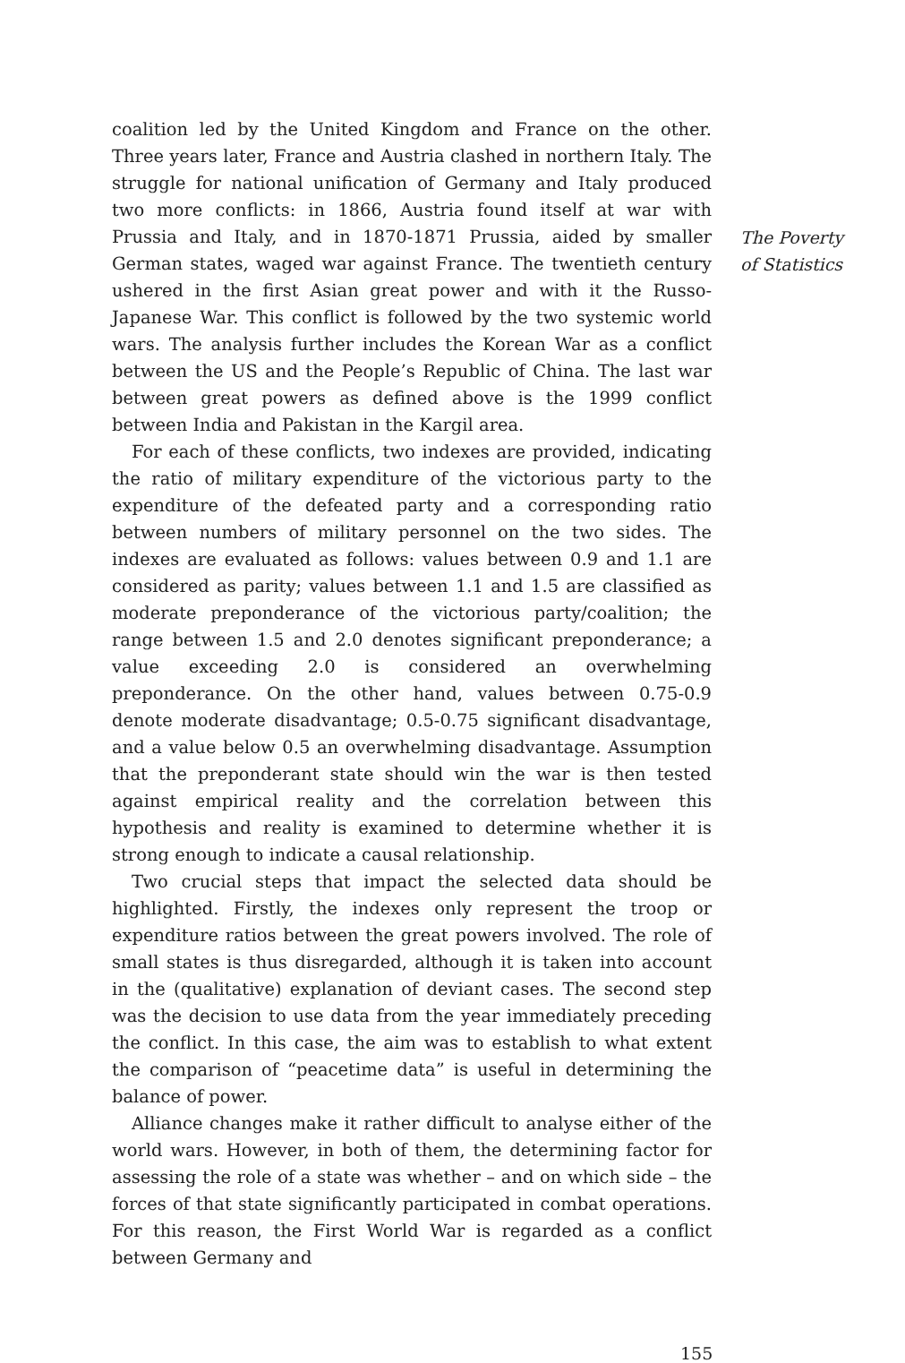coalition led by the United Kingdom and France on the other. Three years later, France and Austria clashed in northern Italy. The struggle for national unification of Germany and Italy produced two more conflicts: in 1866, Austria found itself at war with Prussia and Italy, and in 1870-1871 Prussia, aided by smaller German states, waged war against France. The twentieth century ushered in the first Asian great power and with it the Russo-Japanese War. This conflict is followed by the two systemic world wars. The analysis further includes the Korean War as a conflict between the US and the People’s Republic of China. The last war between great powers as defined above is the 1999 conflict between India and Pakistan in the Kargil area.
For each of these conflicts, two indexes are provided, indicating the ratio of military expenditure of the victorious party to the expenditure of the defeated party and a corresponding ratio between numbers of military personnel on the two sides. The indexes are evaluated as follows: values between 0.9 and 1.1 are considered as parity; values between 1.1 and 1.5 are classified as moderate preponderance of the victorious party/coalition; the range between 1.5 and 2.0 denotes significant preponderance; a value exceeding 2.0 is considered an overwhelming preponderance. On the other hand, values between 0.75-0.9 denote moderate disadvantage; 0.5-0.75 significant disadvantage, and a value below 0.5 an overwhelming disadvantage. Assumption that the preponderant state should win the war is then tested against empirical reality and the correlation between this hypothesis and reality is examined to determine whether it is strong enough to indicate a causal relationship.
Two crucial steps that impact the selected data should be highlighted. Firstly, the indexes only represent the troop or expenditure ratios between the great powers involved. The role of small states is thus disregarded, although it is taken into account in the (qualitative) explanation of deviant cases. The second step was the decision to use data from the year immediately preceding the conflict. In this case, the aim was to establish to what extent the comparison of “peacetime data” is useful in determining the balance of power.
Alliance changes make it rather difficult to analyse either of the world wars. However, in both of them, the determining factor for assessing the role of a state was whether – and on which side – the forces of that state significantly participated in combat operations. For this reason, the First World War is regarded as a conflict between Germany and
The Poverty
of Statistics
155